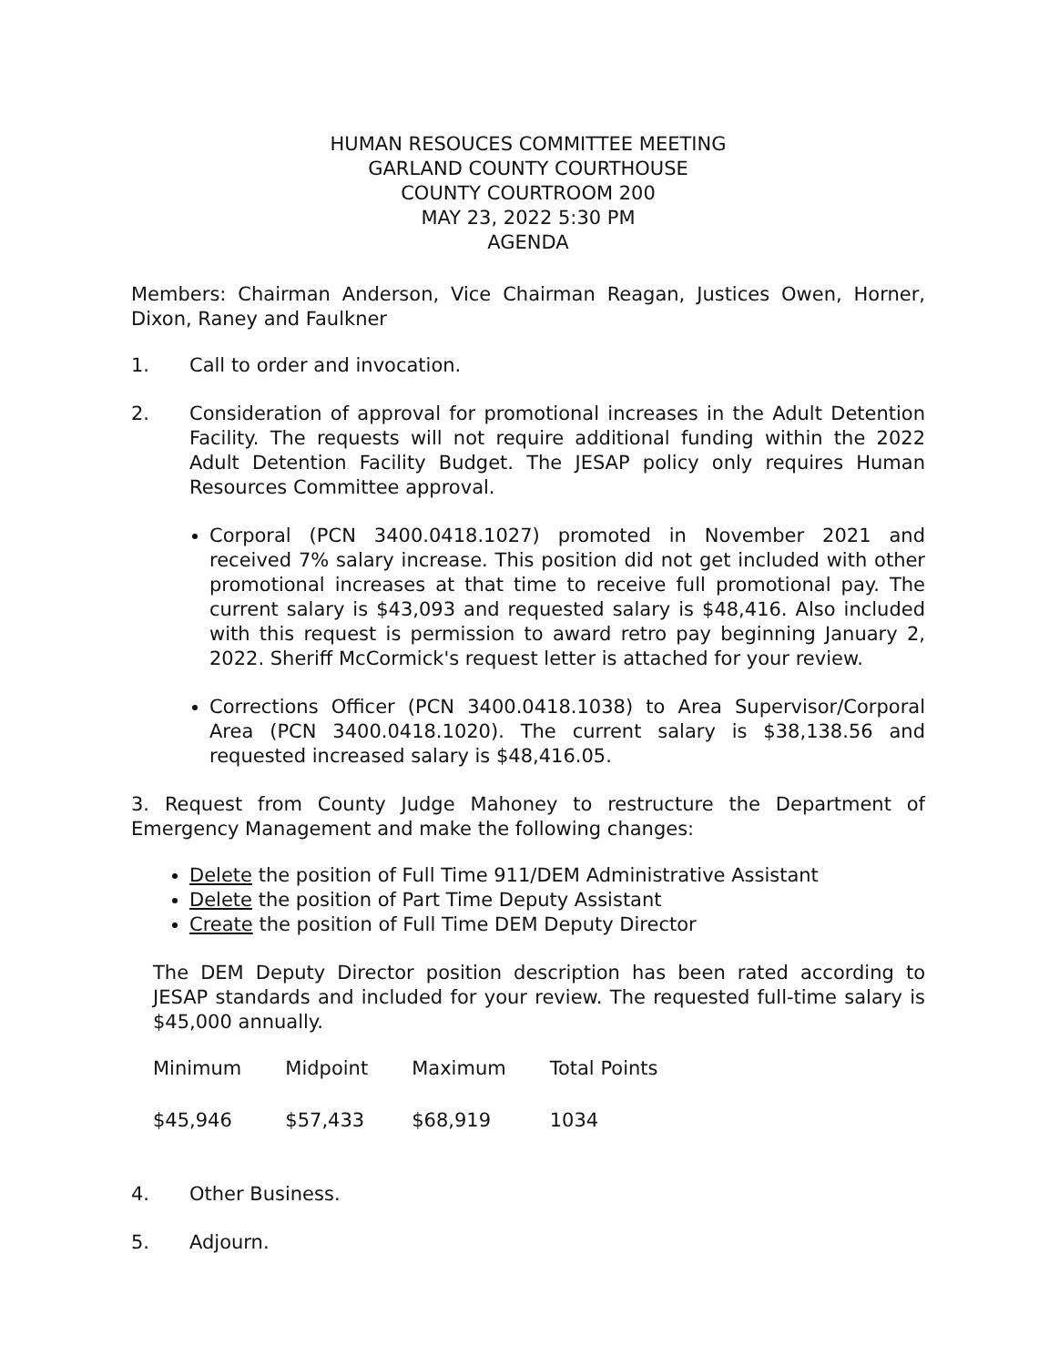HUMAN RESOUCES COMMITTEE MEETING
GARLAND COUNTY COURTHOUSE
COUNTY COURTROOM 200
MAY 23, 2022 5:30 PM
AGENDA
Members: Chairman Anderson, Vice Chairman Reagan, Justices Owen, Horner, Dixon, Raney and Faulkner
1. Call to order and invocation.
2. Consideration of approval for promotional increases in the Adult Detention Facility. The requests will not require additional funding within the 2022 Adult Detention Facility Budget. The JESAP policy only requires Human Resources Committee approval.
Corporal (PCN 3400.0418.1027) promoted in November 2021 and received 7% salary increase. This position did not get included with other promotional increases at that time to receive full promotional pay. The current salary is $43,093 and requested salary is $48,416. Also included with this request is permission to award retro pay beginning January 2, 2022. Sheriff McCormick's request letter is attached for your review.
Corrections Officer (PCN 3400.0418.1038) to Area Supervisor/Corporal Area (PCN 3400.0418.1020). The current salary is $38,138.56 and requested increased salary is $48,416.05.
3. Request from County Judge Mahoney to restructure the Department of Emergency Management and make the following changes:
Delete the position of Full Time 911/DEM Administrative Assistant
Delete the position of Part Time Deputy Assistant
Create the position of Full Time DEM Deputy Director
The DEM Deputy Director position description has been rated according to JESAP standards and included for your review. The requested full-time salary is $45,000 annually.
| Minimum | Midpoint | Maximum | Total Points |
| $45,946 | $57,433 | $68,919 | 1034 |
4. Other Business.
5. Adjourn.